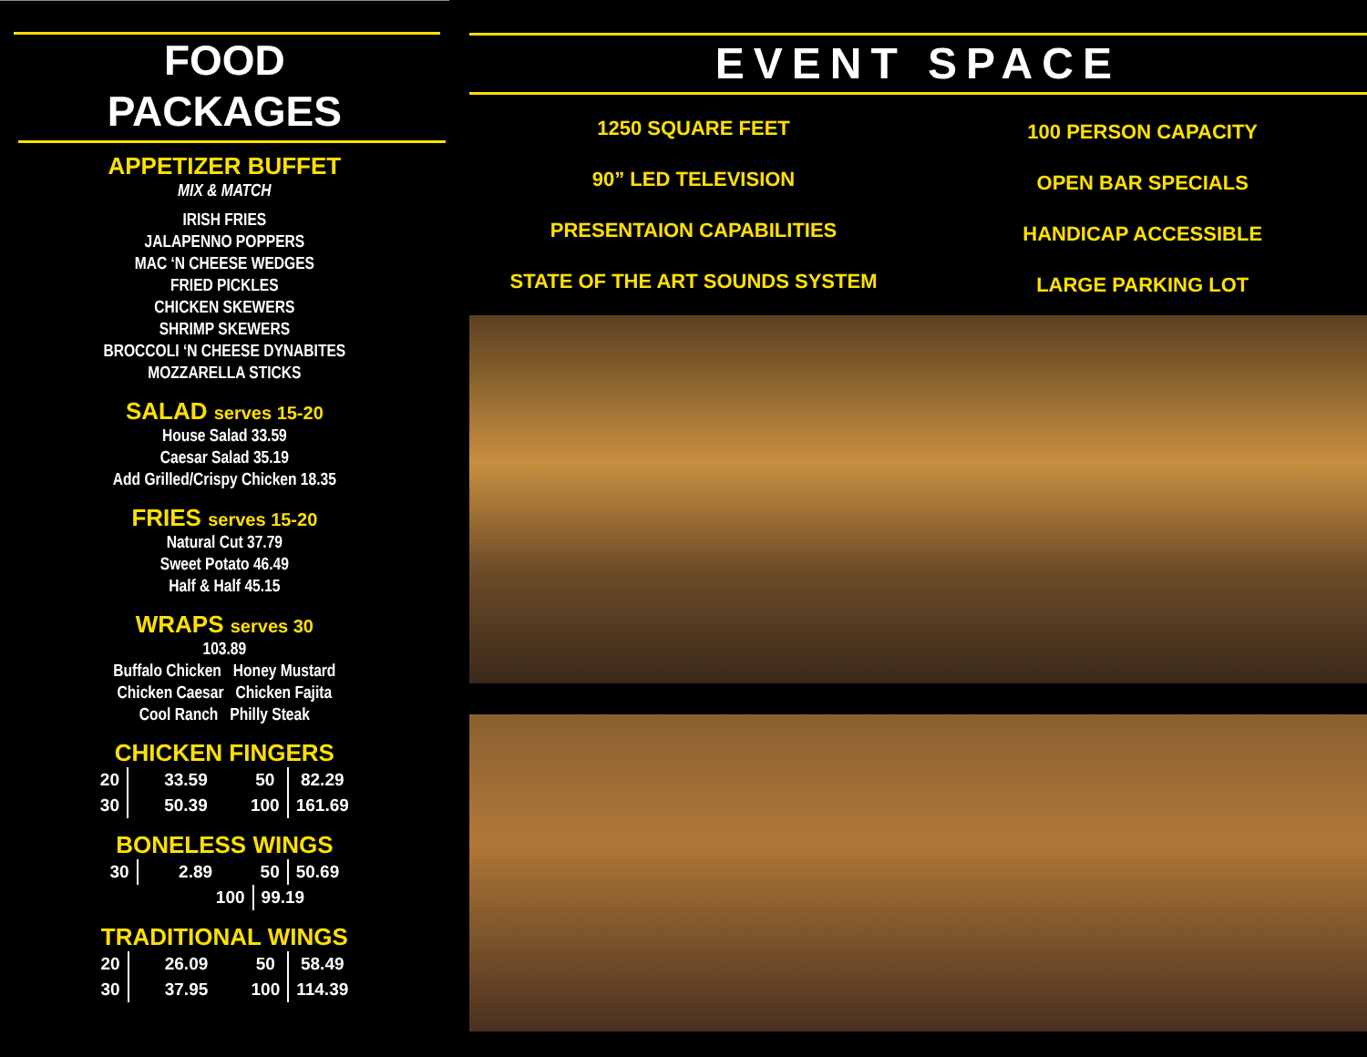FOOD
PACKAGES
APPETIZER BUFFET
MIX & MATCH
IRISH FRIES
JALAPENNO POPPERS
MAC ‘N CHEESE WEDGES
FRIED PICKLES
CHICKEN SKEWERS
SHRIMP SKEWERS
BROCCOLI ‘N CHEESE DYNABITES
MOZZARELLA STICKS
SALAD serves 15-20
House Salad 33.59
Caesar Salad 35.19
Add Grilled/Crispy Chicken 18.35
FRIES serves 15-20
Natural Cut 37.79
Sweet Potato 46.49
Half & Half 45.15
WRAPS serves 30
103.89
Buffalo Chicken Honey Mustard
Chicken Caesar Chicken Fajita
Cool Ranch Philly Steak
CHICKEN FINGERS
| 20 | 33.59 | 50 | 82.29 |
| 30 | 50.39 | 100 | 161.69 |
BONELESS WINGS
| 30 | 2.89 | 50 | 50.69 |
| 100 | | 99.19 | |
TRADITIONAL WINGS
| 20 | 26.09 | 50 | 58.49 |
| 30 | 37.95 | 100 | 114.39 |
EVENT SPACE
1250 SQUARE FEET
90” LED TELEVISION
PRESENTAION CAPABILITIES
STATE OF THE ART SOUNDS SYSTEM
100 PERSON CAPACITY
OPEN BAR SPECIALS
HANDICAP ACCESSIBLE
LARGE PARKING LOT